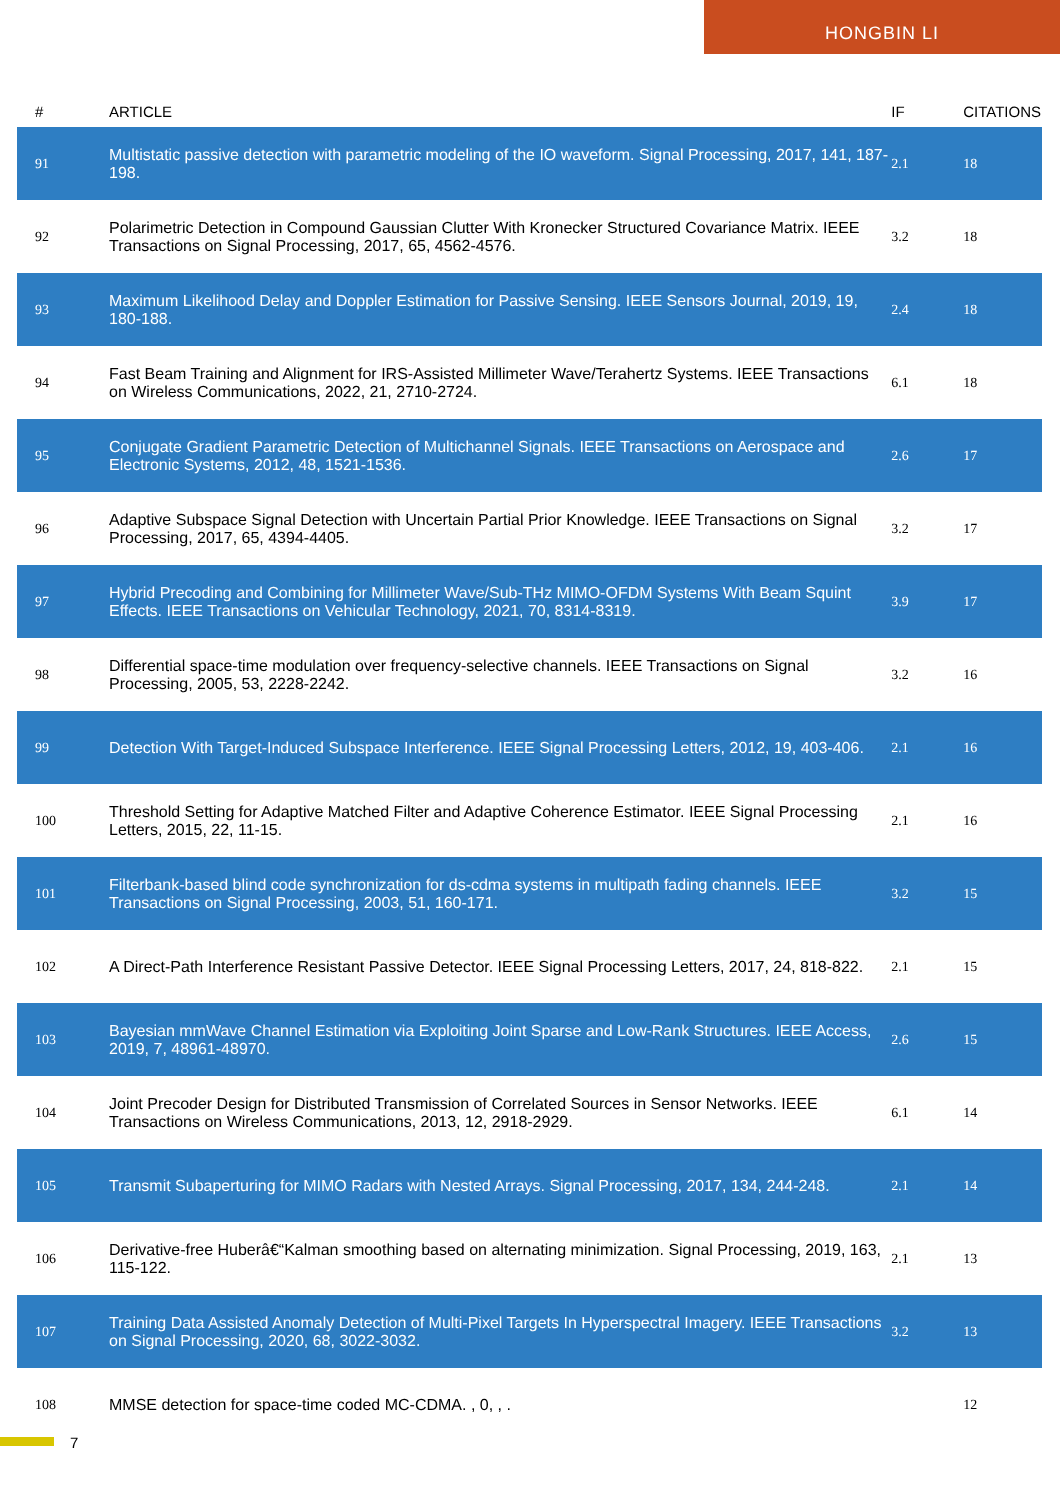HONGBIN LI
| # | ARTICLE | IF | CITATIONS |
| --- | --- | --- | --- |
| 91 | Multistatic passive detection with parametric modeling of the IO waveform. Signal Processing, 2017, 141, 187-198. | 2.1 | 18 |
| 92 | Polarimetric Detection in Compound Gaussian Clutter With Kronecker Structured Covariance Matrix. IEEE Transactions on Signal Processing, 2017, 65, 4562-4576. | 3.2 | 18 |
| 93 | Maximum Likelihood Delay and Doppler Estimation for Passive Sensing. IEEE Sensors Journal, 2019, 19, 180-188. | 2.4 | 18 |
| 94 | Fast Beam Training and Alignment for IRS-Assisted Millimeter Wave/Terahertz Systems. IEEE Transactions on Wireless Communications, 2022, 21, 2710-2724. | 6.1 | 18 |
| 95 | Conjugate Gradient Parametric Detection of Multichannel Signals. IEEE Transactions on Aerospace and Electronic Systems, 2012, 48, 1521-1536. | 2.6 | 17 |
| 96 | Adaptive Subspace Signal Detection with Uncertain Partial Prior Knowledge. IEEE Transactions on Signal Processing, 2017, 65, 4394-4405. | 3.2 | 17 |
| 97 | Hybrid Precoding and Combining for Millimeter Wave/Sub-THz MIMO-OFDM Systems With Beam Squint Effects. IEEE Transactions on Vehicular Technology, 2021, 70, 8314-8319. | 3.9 | 17 |
| 98 | Differential space-time modulation over frequency-selective channels. IEEE Transactions on Signal Processing, 2005, 53, 2228-2242. | 3.2 | 16 |
| 99 | Detection With Target-Induced Subspace Interference. IEEE Signal Processing Letters, 2012, 19, 403-406. | 2.1 | 16 |
| 100 | Threshold Setting for Adaptive Matched Filter and Adaptive Coherence Estimator. IEEE Signal Processing Letters, 2015, 22, 11-15. | 2.1 | 16 |
| 101 | Filterbank-based blind code synchronization for ds-cdma systems in multipath fading channels. IEEE Transactions on Signal Processing, 2003, 51, 160-171. | 3.2 | 15 |
| 102 | A Direct-Path Interference Resistant Passive Detector. IEEE Signal Processing Letters, 2017, 24, 818-822. | 2.1 | 15 |
| 103 | Bayesian mmWave Channel Estimation via Exploiting Joint Sparse and Low-Rank Structures. IEEE Access, 2019, 7, 48961-48970. | 2.6 | 15 |
| 104 | Joint Precoder Design for Distributed Transmission of Correlated Sources in Sensor Networks. IEEE Transactions on Wireless Communications, 2013, 12, 2918-2929. | 6.1 | 14 |
| 105 | Transmit Subaperturing for MIMO Radars with Nested Arrays. Signal Processing, 2017, 134, 244-248. | 2.1 | 14 |
| 106 | Derivative-free Huberâ€“Kalman smoothing based on alternating minimization. Signal Processing, 2019, 163, 115-122. | 2.1 | 13 |
| 107 | Training Data Assisted Anomaly Detection of Multi-Pixel Targets In Hyperspectral Imagery. IEEE Transactions on Signal Processing, 2020, 68, 3022-3032. | 3.2 | 13 |
| 108 | MMSE detection for space-time coded MC-CDMA. , 0, , . | | 12 |
7